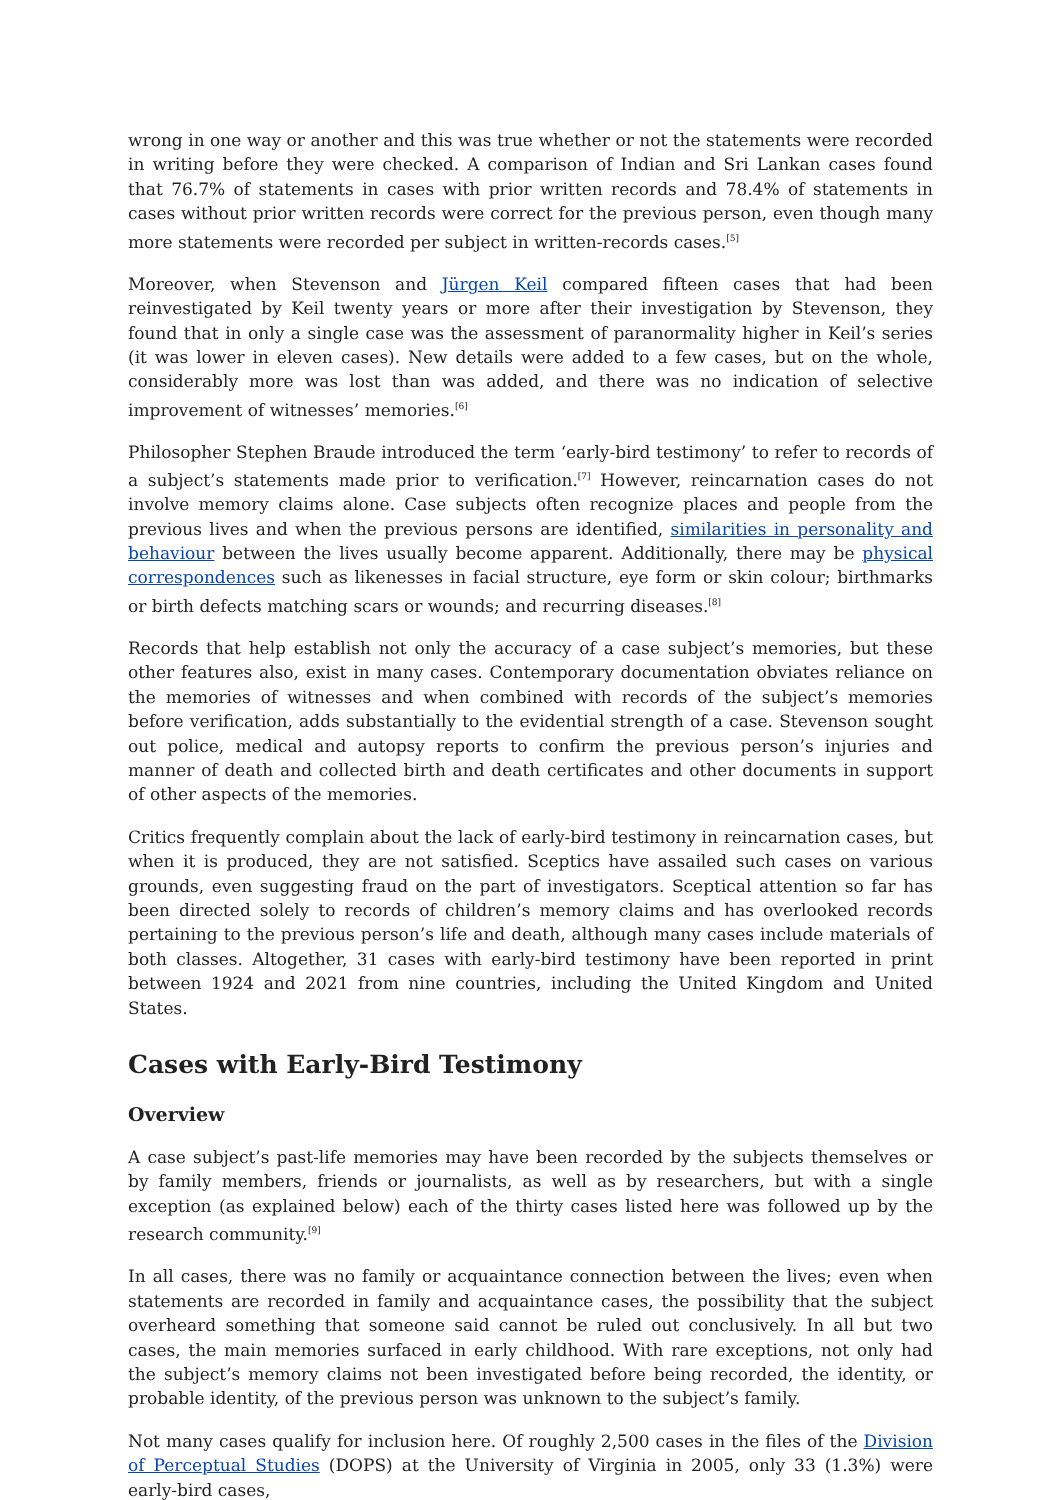wrong in one way or another and this was true whether or not the statements were recorded in writing before they were checked. A comparison of Indian and Sri Lankan cases found that 76.7% of statements in cases with prior written records and 78.4% of statements in cases without prior written records were correct for the previous person, even though many more statements were recorded per subject in written-records cases.<sup>[5]</sup>
Moreover, when Stevenson and Jürgen Keil compared fifteen cases that had been reinvestigated by Keil twenty years or more after their investigation by Stevenson, they found that in only a single case was the assessment of paranormality higher in Keil’s series (it was lower in eleven cases). New details were added to a few cases, but on the whole, considerably more was lost than was added, and there was no indication of selective improvement of witnesses’ memories.<sup>[6]</sup>
Philosopher Stephen Braude introduced the term ‘early-bird testimony’ to refer to records of a subject’s statements made prior to verification.<sup>[7]</sup> However, reincarnation cases do not involve memory claims alone. Case subjects often recognize places and people from the previous lives and when the previous persons are identified, similarities in personality and behaviour between the lives usually become apparent. Additionally, there may be physical correspondences such as likenesses in facial structure, eye form or skin colour; birthmarks or birth defects matching scars or wounds; and recurring diseases.<sup>[8]</sup>
Records that help establish not only the accuracy of a case subject’s memories, but these other features also, exist in many cases. Contemporary documentation obviates reliance on the memories of witnesses and when combined with records of the subject’s memories before verification, adds substantially to the evidential strength of a case. Stevenson sought out police, medical and autopsy reports to confirm the previous person’s injuries and manner of death and collected birth and death certificates and other documents in support of other aspects of the memories.
Critics frequently complain about the lack of early-bird testimony in reincarnation cases, but when it is produced, they are not satisfied. Sceptics have assailed such cases on various grounds, even suggesting fraud on the part of investigators. Sceptical attention so far has been directed solely to records of children’s memory claims and has overlooked records pertaining to the previous person’s life and death, although many cases include materials of both classes. Altogether, 31 cases with early-bird testimony have been reported in print between 1924 and 2021 from nine countries, including the United Kingdom and United States.
Cases with Early-Bird Testimony
Overview
A case subject’s past-life memories may have been recorded by the subjects themselves or by family members, friends or journalists, as well as by researchers, but with a single exception (as explained below) each of the thirty cases listed here was followed up by the research community.<sup>[9]</sup>
In all cases, there was no family or acquaintance connection between the lives; even when statements are recorded in family and acquaintance cases, the possibility that the subject overheard something that someone said cannot be ruled out conclusively. In all but two cases, the main memories surfaced in early childhood. With rare exceptions, not only had the subject’s memory claims not been investigated before being recorded, the identity, or probable identity, of the previous person was unknown to the subject’s family.
Not many cases qualify for inclusion here. Of roughly 2,500 cases in the files of the Division of Perceptual Studies (DOPS) at the University of Virginia in 2005, only 33 (1.3%) were early-bird cases,